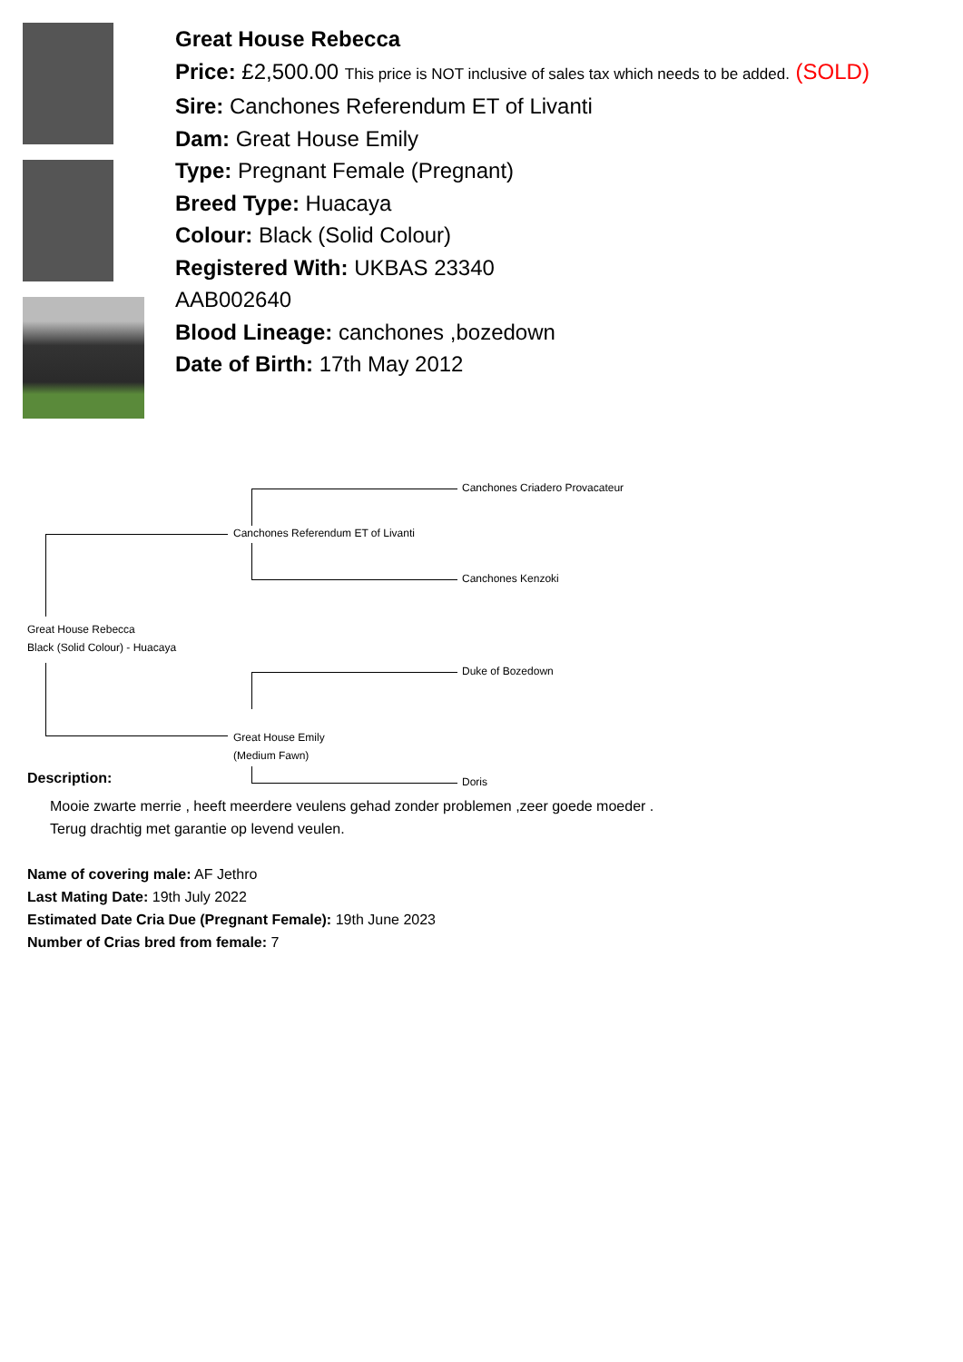Great House Rebecca
Price: £2,500.00 This price is NOT inclusive of sales tax which needs to be added. (SOLD)
Sire: Canchones Referendum ET of Livanti
Dam: Great House Emily
Type: Pregnant Female (Pregnant)
Breed Type: Huacaya
Colour: Black (Solid Colour)
Registered With: UKBAS 23340
AAB002640
Blood Lineage: canchones ,bozedown
Date of Birth: 17th May 2012
Canchones Criadero Provacateur
Canchones Referendum ET of Livanti
Canchones Kenzoki
Great House Rebecca
Black (Solid Colour) - Huacaya
Duke of Bozedown
Great House Emily
(Medium Fawn)
Doris
Description:
Mooie zwarte merrie , heeft meerdere veulens gehad zonder problemen ,zeer goede moeder .
Terug drachtig met garantie op levend veulen.
Name of covering male: AF Jethro
Last Mating Date: 19th July 2022
Estimated Date Cria Due (Pregnant Female): 19th June 2023
Number of Crias bred from female: 7